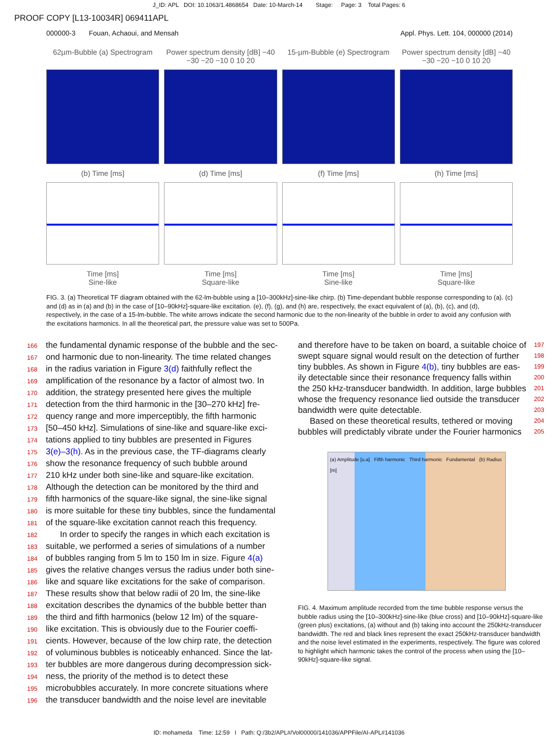J_ID: APL DOI: 10.1063/1.4868654 Date: 10-March-14 Stage: Page: 3 Total Pages: 6
PROOF COPY [L13-10034R] 069411APL
000000-3 Fouan, Achaoui, and Mensah Appl. Phys. Lett. 104, 000000 (2014)
62µm-Bubble (a) Spectrogram
Power spectrum density [dB] −40 −30 −20 −10 0 10 20
15-µm-Bubble (e) Spectrogram
Power spectrum density [dB] −40 −30 −20 −10 0 10 20
(b) Time [ms]
(d) Time [ms]
(f) Time [ms]
(h) Time [ms]
Time [ms]
Sine-like
Time [ms]
Square-like
Time [ms]
Sine-like
Time [ms]
Square-like
FIG. 3. (a) Theoretical TF diagram obtained with the 62-lm-bubble using a [10–300kHz]-sine-like chirp. (b) Time-dependant bubble response corresponding to (a). (c) and (d) as in (a) and (b) in the case of [10–90kHz]-square-like excitation. (e), (f), (g), and (h) are, respectively, the exact equivalent of (a), (b), (c), and (d), respectively, in the case of a 15-lm-bubble. The white arrows indicate the second harmonic due to the non-linearity of the bubble in order to avoid any confusion with the excitations harmonics. In all the theoretical part, the pressure value was set to 500Pa.
166 the fundamental dynamic response of the bubble and the sec-
167 ond harmonic due to non-linearity. The time related changes
168 in the radius variation in Figure 3(d) faithfully reflect the
169 amplification of the resonance by a factor of almost two. In
170 addition, the strategy presented here gives the multiple
171 detection from the third harmonic in the [30–270 kHz] fre-
172 quency range and more imperceptibly, the fifth harmonic
173 [50–450 kHz]. Simulations of sine-like and square-like exci-
174 tations applied to tiny bubbles are presented in Figures
175 3(e)–3(h). As in the previous case, the TF-diagrams clearly
176 show the resonance frequency of such bubble around
177 210 kHz under both sine-like and square-like excitation.
178 Although the detection can be monitored by the third and
179 fifth harmonics of the square-like signal, the sine-like signal
180 is more suitable for these tiny bubbles, since the fundamental
181 of the square-like excitation cannot reach this frequency.
182 In order to specify the ranges in which each excitation is
183 suitable, we performed a series of simulations of a number
184 of bubbles ranging from 5 lm to 150 lm in size. Figure 4(a)
185 gives the relative changes versus the radius under both sine-
186 like and square like excitations for the sake of comparison.
187 These results show that below radii of 20 lm, the sine-like
188 excitation describes the dynamics of the bubble better than
189 the third and fifth harmonics (below 12 lm) of the square-
190 like excitation. This is obviously due to the Fourier coeffi-
191 cients. However, because of the low chirp rate, the detection
192 of voluminous bubbles is noticeably enhanced. Since the lat-
193 ter bubbles are more dangerous during decompression sick-
194 ness, the priority of the method is to detect these
195 microbubbles accurately. In more concrete situations where
196 the transducer bandwidth and the noise level are inevitable
and therefore have to be taken on board, a suitable choice of 197
swept square signal would result on the detection of further 198
tiny bubbles. As shown in Figure 4(b), tiny bubbles are eas- 199
ily detectable since their resonance frequency falls within 200
the 250 kHz-transducer bandwidth. In addition, large bubbles 201
whose the frequency resonance lied outside the transducer 202
bandwidth were quite detectable. 203
Based on these theoretical results, tethered or moving 204
bubbles will predictably vibrate under the Fourier harmonics 205
(a) Amplitude [u.a] Fifth harmonic Third harmonic Fundamental (b) Radius [m]
FIG. 4. Maximum amplitude recorded from the time bubble response versus the bubble radius using the [10–300kHz]-sine-like (blue cross) and [10–90kHz]-square-like (green plus) excitations, (a) without and (b) taking into account the 250kHz-transducer bandwidth. The red and black lines represent the exact 250kHz-transducer bandwidth and the noise level estimated in the experiments, respectively. The figure was colored to highlight which harmonic takes the control of the process when using the [10–90kHz]-square-like signal.
ID: mohameda Time: 12:59 I Path: Q:/3b2/APL#/Vol00000/141036/APPFile/AI-APL#141036